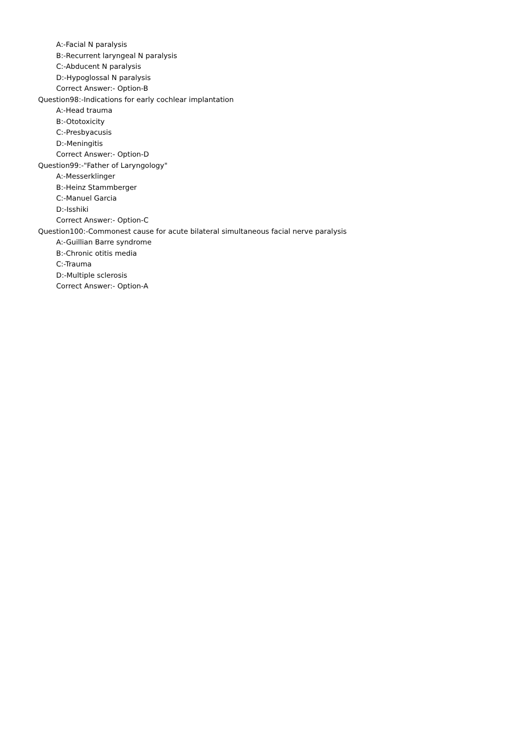A:-Facial N paralysis
B:-Recurrent laryngeal N paralysis
C:-Abducent N paralysis
D:-Hypoglossal N paralysis
Correct Answer:- Option-B
Question98:-Indications for early cochlear implantation
A:-Head trauma
B:-Ototoxicity
C:-Presbyacusis
D:-Meningitis
Correct Answer:- Option-D
Question99:-"Father of Laryngology"
A:-Messerklinger
B:-Heinz Stammberger
C:-Manuel Garcia
D:-Isshiki
Correct Answer:- Option-C
Question100:-Commonest cause for acute bilateral simultaneous facial nerve paralysis
A:-Guillian Barre syndrome
B:-Chronic otitis media
C:-Trauma
D:-Multiple sclerosis
Correct Answer:- Option-A